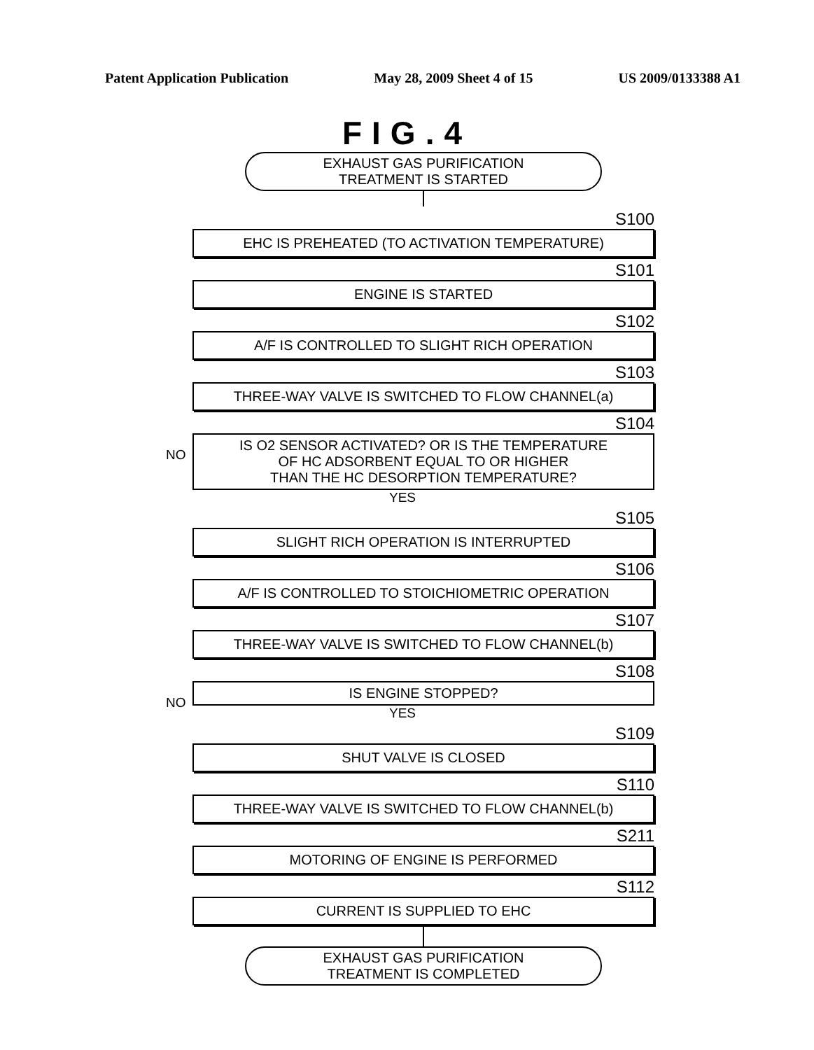Patent Application Publication May 28, 2009 Sheet 4 of 15 US 2009/0133388 A1
FIG.4
EXHAUST GAS PURIFICATION
TREATMENT IS STARTED
S100
EHC IS PREHEATED (TO ACTIVATION TEMPERATURE)
S101
ENGINE IS STARTED
S102
A/F IS CONTROLLED TO SLIGHT RICH OPERATION
S103
THREE-WAY VALVE IS SWITCHED TO FLOW CHANNEL(a)
S104
NO
IS O2 SENSOR ACTIVATED? OR IS THE TEMPERATURE
OF HC ADSORBENT EQUAL TO OR HIGHER
THAN THE HC DESORPTION TEMPERATURE?
YES
S105
SLIGHT RICH OPERATION IS INTERRUPTED
S106
A/F IS CONTROLLED TO STOICHIOMETRIC OPERATION
S107
THREE-WAY VALVE IS SWITCHED TO FLOW CHANNEL(b)
S108
NO
IS ENGINE STOPPED?
YES
S109
SHUT VALVE IS CLOSED
S110
THREE-WAY VALVE IS SWITCHED TO FLOW CHANNEL(b)
S211
MOTORING OF ENGINE IS PERFORMED
S112
CURRENT IS SUPPLIED TO EHC
EXHAUST GAS PURIFICATION
TREATMENT IS COMPLETED